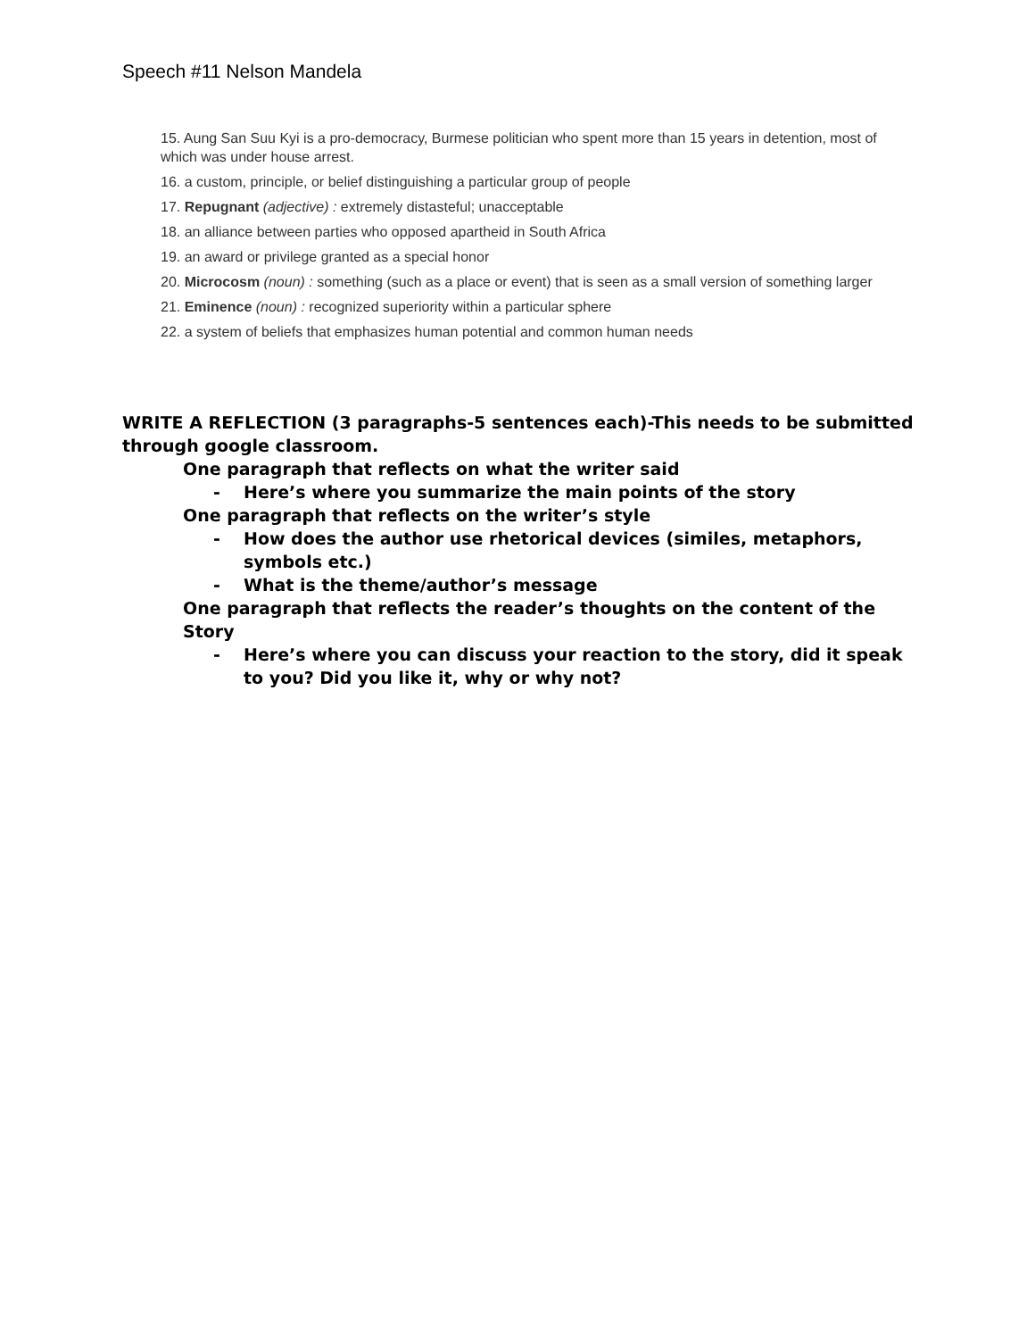Speech #11 Nelson Mandela
15. Aung San Suu Kyi is a pro-democracy, Burmese politician who spent more than 15 years in detention, most of which was under house arrest.
16. a custom, principle, or belief distinguishing a particular group of people
17. Repugnant (adjective) : extremely distasteful; unacceptable
18. an alliance between parties who opposed apartheid in South Africa
19. an award or privilege granted as a special honor
20. Microcosm (noun) : something (such as a place or event) that is seen as a small version of something larger
21. Eminence (noun) : recognized superiority within a particular sphere
22. a system of beliefs that emphasizes human potential and common human needs
WRITE A REFLECTION (3 paragraphs-5 sentences each)-This needs to be submitted through google classroom.
One paragraph that reflects on what the writer said
- Here’s where you summarize the main points of the story
One paragraph that reflects on the writer’s style
- How does the author use rhetorical devices (similes, metaphors, symbols etc.)
- What is the theme/author’s message
One paragraph that reflects the reader’s thoughts on the content of the Story
- Here’s where you can discuss your reaction to the story, did it speak to you? Did you like it, why or why not?